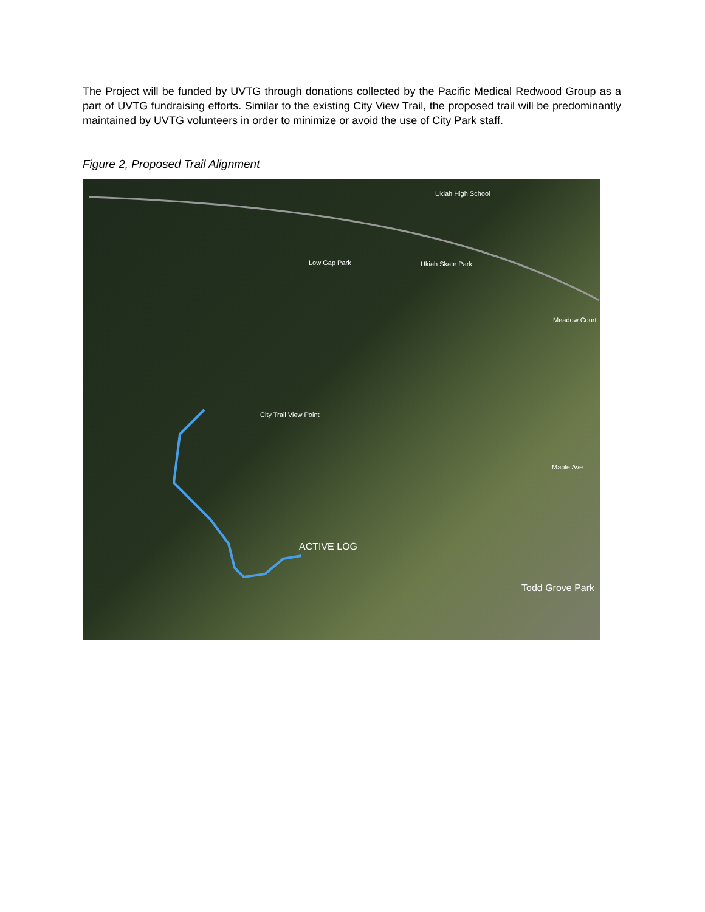The Project will be funded by UVTG through donations collected by the Pacific Medical Redwood Group as a part of UVTG fundraising efforts. Similar to the existing City View Trail, the proposed trail will be predominantly maintained by UVTG volunteers in order to minimize or avoid the use of City Park staff.
Figure 2, Proposed Trail Alignment
Ukiah High School
Low Gap Park Ukiah Skate Park
Meadow Court
City Trail View Point
Maple Ave
ACTIVE LOG
Todd Grove Park